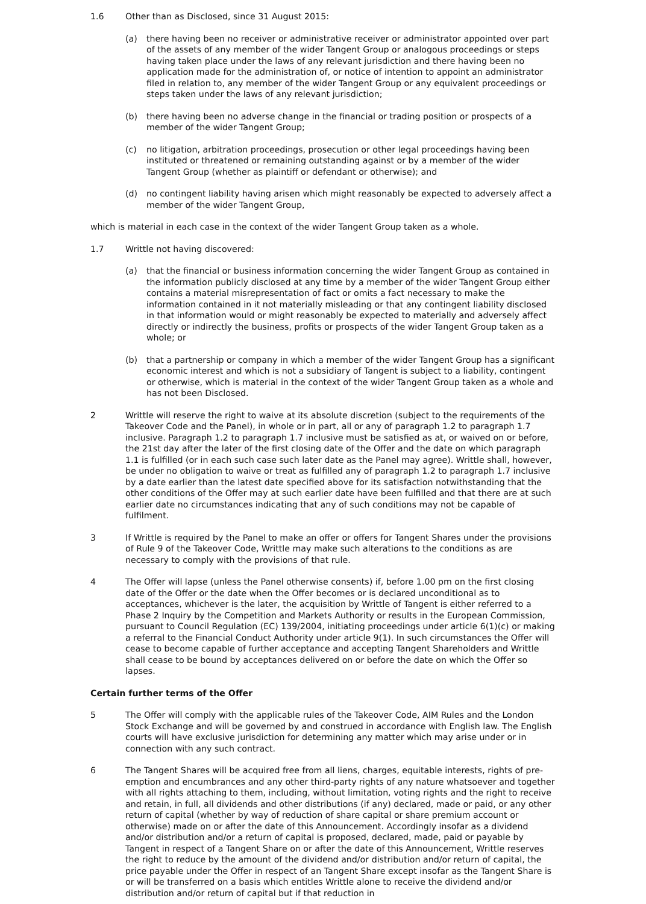1.6 Other than as Disclosed, since 31 August 2015:
(a) there having been no receiver or administrative receiver or administrator appointed over part of the assets of any member of the wider Tangent Group or analogous proceedings or steps having taken place under the laws of any relevant jurisdiction and there having been no application made for the administration of, or notice of intention to appoint an administrator filed in relation to, any member of the wider Tangent Group or any equivalent proceedings or steps taken under the laws of any relevant jurisdiction;
(b) there having been no adverse change in the financial or trading position or prospects of a member of the wider Tangent Group;
(c) no litigation, arbitration proceedings, prosecution or other legal proceedings having been instituted or threatened or remaining outstanding against or by a member of the wider Tangent Group (whether as plaintiff or defendant or otherwise); and
(d) no contingent liability having arisen which might reasonably be expected to adversely affect a member of the wider Tangent Group,
which is material in each case in the context of the wider Tangent Group taken as a whole.
1.7 Writtle not having discovered:
(a) that the financial or business information concerning the wider Tangent Group as contained in the information publicly disclosed at any time by a member of the wider Tangent Group either contains a material misrepresentation of fact or omits a fact necessary to make the information contained in it not materially misleading or that any contingent liability disclosed in that information would or might reasonably be expected to materially and adversely affect directly or indirectly the business, profits or prospects of the wider Tangent Group taken as a whole; or
(b) that a partnership or company in which a member of the wider Tangent Group has a significant economic interest and which is not a subsidiary of Tangent is subject to a liability, contingent or otherwise, which is material in the context of the wider Tangent Group taken as a whole and has not been Disclosed.
2 Writtle will reserve the right to waive at its absolute discretion (subject to the requirements of the Takeover Code and the Panel), in whole or in part, all or any of paragraph 1.2 to paragraph 1.7 inclusive. Paragraph 1.2 to paragraph 1.7 inclusive must be satisfied as at, or waived on or before, the 21st day after the later of the first closing date of the Offer and the date on which paragraph 1.1 is fulfilled (or in each such case such later date as the Panel may agree). Writtle shall, however, be under no obligation to waive or treat as fulfilled any of paragraph 1.2 to paragraph 1.7 inclusive by a date earlier than the latest date specified above for its satisfaction notwithstanding that the other conditions of the Offer may at such earlier date have been fulfilled and that there are at such earlier date no circumstances indicating that any of such conditions may not be capable of fulfilment.
3 If Writtle is required by the Panel to make an offer or offers for Tangent Shares under the provisions of Rule 9 of the Takeover Code, Writtle may make such alterations to the conditions as are necessary to comply with the provisions of that rule.
4 The Offer will lapse (unless the Panel otherwise consents) if, before 1.00 pm on the first closing date of the Offer or the date when the Offer becomes or is declared unconditional as to acceptances, whichever is the later, the acquisition by Writtle of Tangent is either referred to a Phase 2 Inquiry by the Competition and Markets Authority or results in the European Commission, pursuant to Council Regulation (EC) 139/2004, initiating proceedings under article 6(1)(c) or making a referral to the Financial Conduct Authority under article 9(1). In such circumstances the Offer will cease to become capable of further acceptance and accepting Tangent Shareholders and Writtle shall cease to be bound by acceptances delivered on or before the date on which the Offer so lapses.
Certain further terms of the Offer
5 The Offer will comply with the applicable rules of the Takeover Code, AIM Rules and the London Stock Exchange and will be governed by and construed in accordance with English law. The English courts will have exclusive jurisdiction for determining any matter which may arise under or in connection with any such contract.
6 The Tangent Shares will be acquired free from all liens, charges, equitable interests, rights of pre-emption and encumbrances and any other third-party rights of any nature whatsoever and together with all rights attaching to them, including, without limitation, voting rights and the right to receive and retain, in full, all dividends and other distributions (if any) declared, made or paid, or any other return of capital (whether by way of reduction of share capital or share premium account or otherwise) made on or after the date of this Announcement. Accordingly insofar as a dividend and/or distribution and/or a return of capital is proposed, declared, made, paid or payable by Tangent in respect of a Tangent Share on or after the date of this Announcement, Writtle reserves the right to reduce by the amount of the dividend and/or distribution and/or return of capital, the price payable under the Offer in respect of an Tangent Share except insofar as the Tangent Share is or will be transferred on a basis which entitles Writtle alone to receive the dividend and/or distribution and/or return of capital but if that reduction in